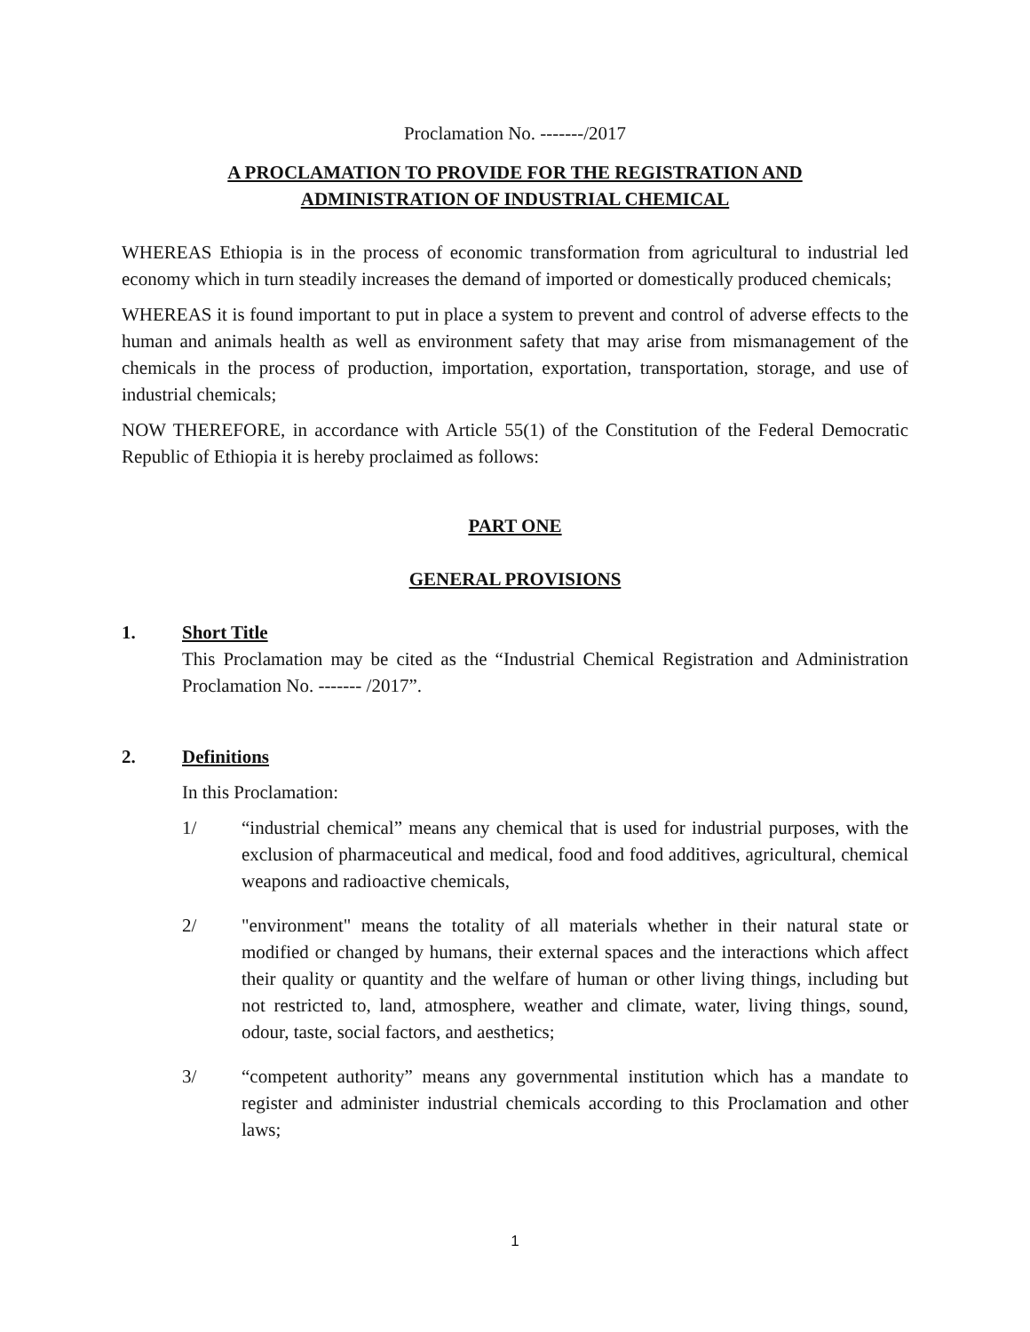Proclamation No. -------/2017
A PROCLAMATION TO PROVIDE FOR THE REGISTRATION AND
ADMINISTRATION OF INDUSTRIAL CHEMICAL
WHEREAS Ethiopia is in the process of economic transformation from agricultural to industrial led economy which in turn steadily increases the demand of imported or domestically produced chemicals;
WHEREAS it is found important to put in place a system to prevent and control of adverse effects to the human and animals health as well as environment safety that may arise from mismanagement of the chemicals in the process of production, importation, exportation, transportation, storage, and use of industrial chemicals;
NOW THEREFORE, in accordance with Article 55(1) of the Constitution of the Federal Democratic Republic of Ethiopia it is hereby proclaimed as follows:
PART ONE
GENERAL PROVISIONS
1. Short Title
This Proclamation may be cited as the “Industrial Chemical Registration and Administration Proclamation No. ------- /2017”.
2. Definitions
In this Proclamation:
1/ “industrial chemical” means any chemical that is used for industrial purposes, with the exclusion of pharmaceutical and medical, food and food additives, agricultural, chemical weapons and radioactive chemicals,
2/ "environment" means the totality of all materials whether in their natural state or modified or changed by humans, their external spaces and the interactions which affect their quality or quantity and the welfare of human or other living things, including but not restricted to, land, atmosphere, weather and climate, water, living things, sound, odour, taste, social factors, and aesthetics;
3/ “competent authority” means any governmental institution which has a mandate to register and administer industrial chemicals according to this Proclamation and other laws;
1